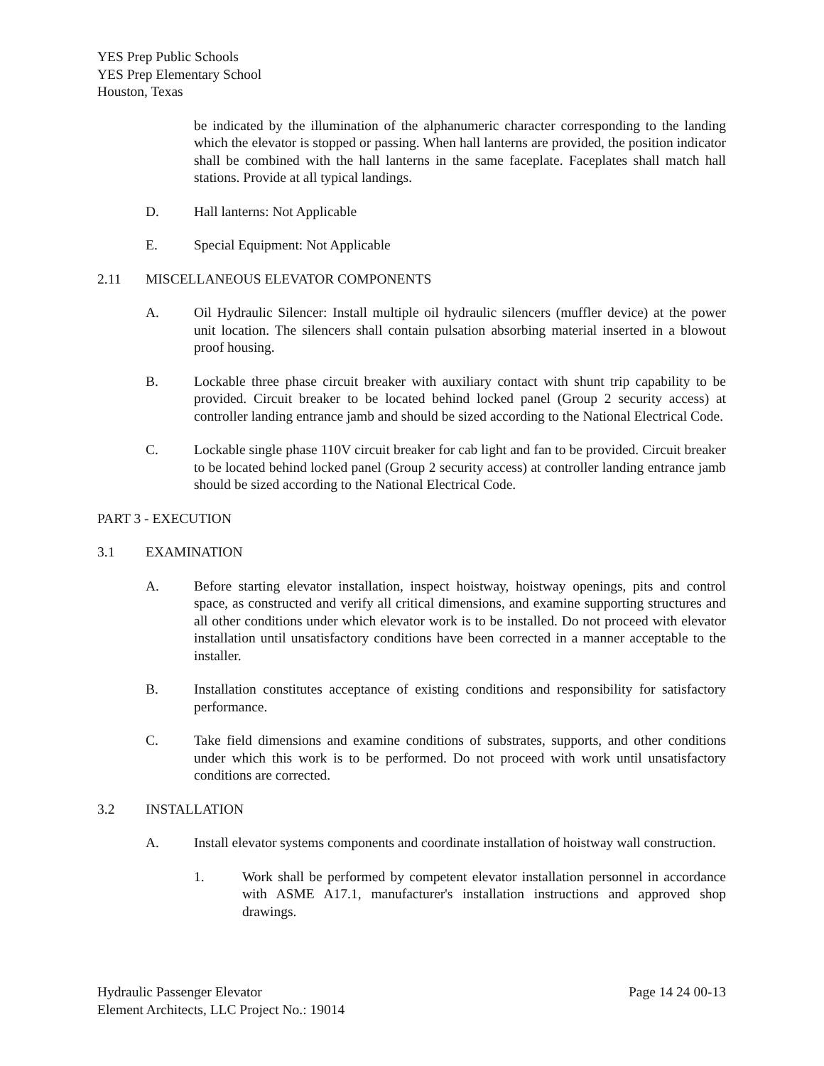YES Prep Public Schools
YES Prep Elementary School
Houston, Texas
be indicated by the illumination of the alphanumeric character corresponding to the landing which the elevator is stopped or passing. When hall lanterns are provided, the position indicator shall be combined with the hall lanterns in the same faceplate. Faceplates shall match hall stations. Provide at all typical landings.
D. Hall lanterns: Not Applicable
E. Special Equipment: Not Applicable
2.11 MISCELLANEOUS ELEVATOR COMPONENTS
A. Oil Hydraulic Silencer: Install multiple oil hydraulic silencers (muffler device) at the power unit location. The silencers shall contain pulsation absorbing material inserted in a blowout proof housing.
B. Lockable three phase circuit breaker with auxiliary contact with shunt trip capability to be provided. Circuit breaker to be located behind locked panel (Group 2 security access) at controller landing entrance jamb and should be sized according to the National Electrical Code.
C. Lockable single phase 110V circuit breaker for cab light and fan to be provided. Circuit breaker to be located behind locked panel (Group 2 security access) at controller landing entrance jamb should be sized according to the National Electrical Code.
PART 3 - EXECUTION
3.1 EXAMINATION
A. Before starting elevator installation, inspect hoistway, hoistway openings, pits and control space, as constructed and verify all critical dimensions, and examine supporting structures and all other conditions under which elevator work is to be installed. Do not proceed with elevator installation until unsatisfactory conditions have been corrected in a manner acceptable to the installer.
B. Installation constitutes acceptance of existing conditions and responsibility for satisfactory performance.
C. Take field dimensions and examine conditions of substrates, supports, and other conditions under which this work is to be performed. Do not proceed with work until unsatisfactory conditions are corrected.
3.2 INSTALLATION
A. Install elevator systems components and coordinate installation of hoistway wall construction.
1. Work shall be performed by competent elevator installation personnel in accordance with ASME A17.1, manufacturer's installation instructions and approved shop drawings.
Hydraulic Passenger Elevator
Element Architects, LLC Project No.: 19014 Page 14 24 00-13